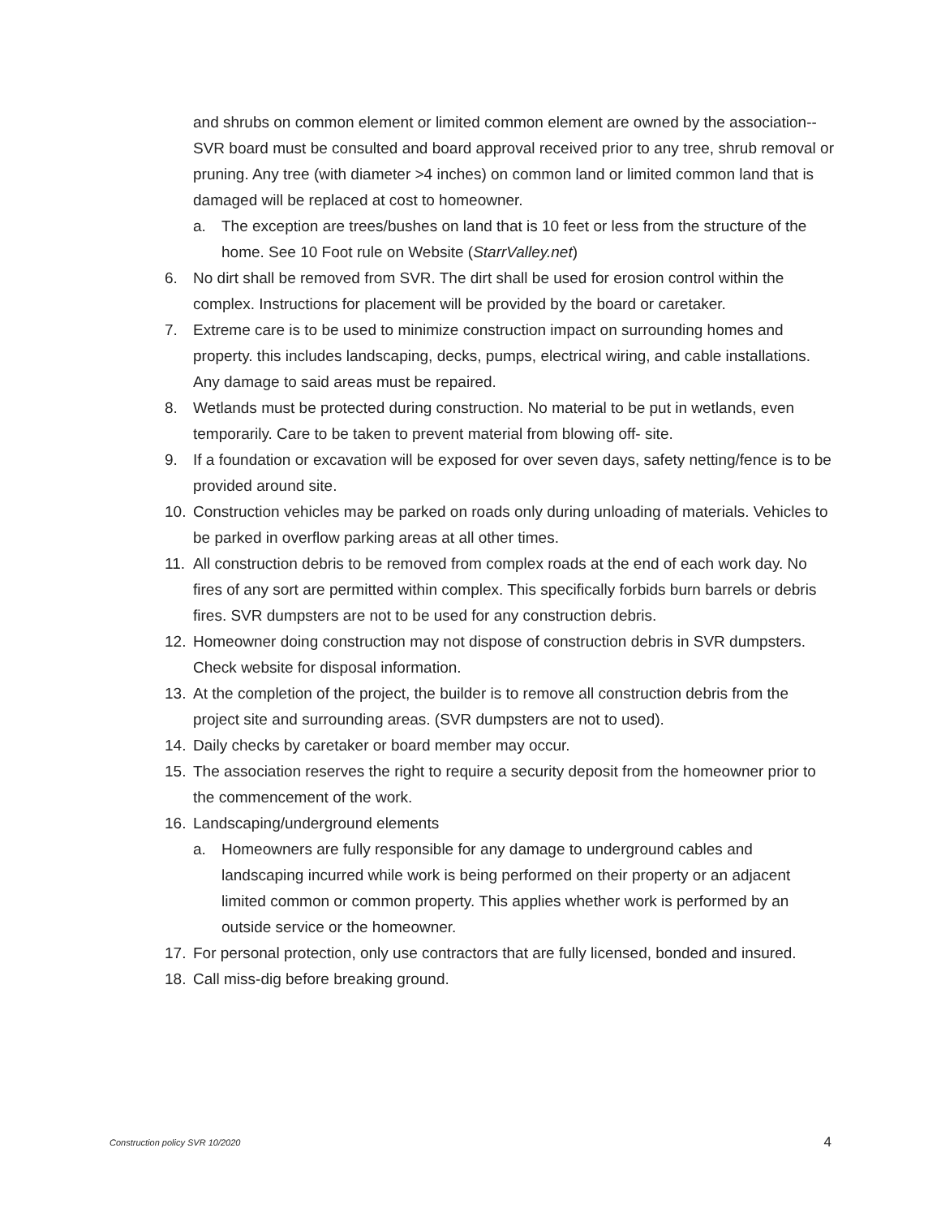and shrubs on common element or limited common element are owned by the association-- SVR board must be consulted and board approval received prior to any tree, shrub removal or pruning. Any tree (with diameter >4 inches) on common land or limited common land that is damaged will be replaced at cost to homeowner.
a. The exception are trees/bushes on land that is 10 feet or less from the structure of the home. See 10 Foot rule on Website (StarrValley.net)
6. No dirt shall be removed from SVR. The dirt shall be used for erosion control within the complex. Instructions for placement will be provided by the board or caretaker.
7. Extreme care is to be used to minimize construction impact on surrounding homes and property. this includes landscaping, decks, pumps, electrical wiring, and cable installations. Any damage to said areas must be repaired.
8. Wetlands must be protected during construction. No material to be put in wetlands, even temporarily. Care to be taken to prevent material from blowing off- site.
9. If a foundation or excavation will be exposed for over seven days, safety netting/fence is to be provided around site.
10. Construction vehicles may be parked on roads only during unloading of materials. Vehicles to be parked in overflow parking areas at all other times.
11. All construction debris to be removed from complex roads at the end of each work day. No fires of any sort are permitted within complex. This specifically forbids burn barrels or debris fires. SVR dumpsters are not to be used for any construction debris.
12. Homeowner doing construction may not dispose of construction debris in SVR dumpsters. Check website for disposal information.
13. At the completion of the project, the builder is to remove all construction debris from the project site and surrounding areas. (SVR dumpsters are not to used).
14. Daily checks by caretaker or board member may occur.
15. The association reserves the right to require a security deposit from the homeowner prior to the commencement of the work.
16. Landscaping/underground elements
a. Homeowners are fully responsible for any damage to underground cables and landscaping incurred while work is being performed on their property or an adjacent limited common or common property. This applies whether work is performed by an outside service or the homeowner.
17. For personal protection, only use contractors that are fully licensed, bonded and insured.
18. Call miss-dig before breaking ground.
Construction policy SVR 10/2020 4